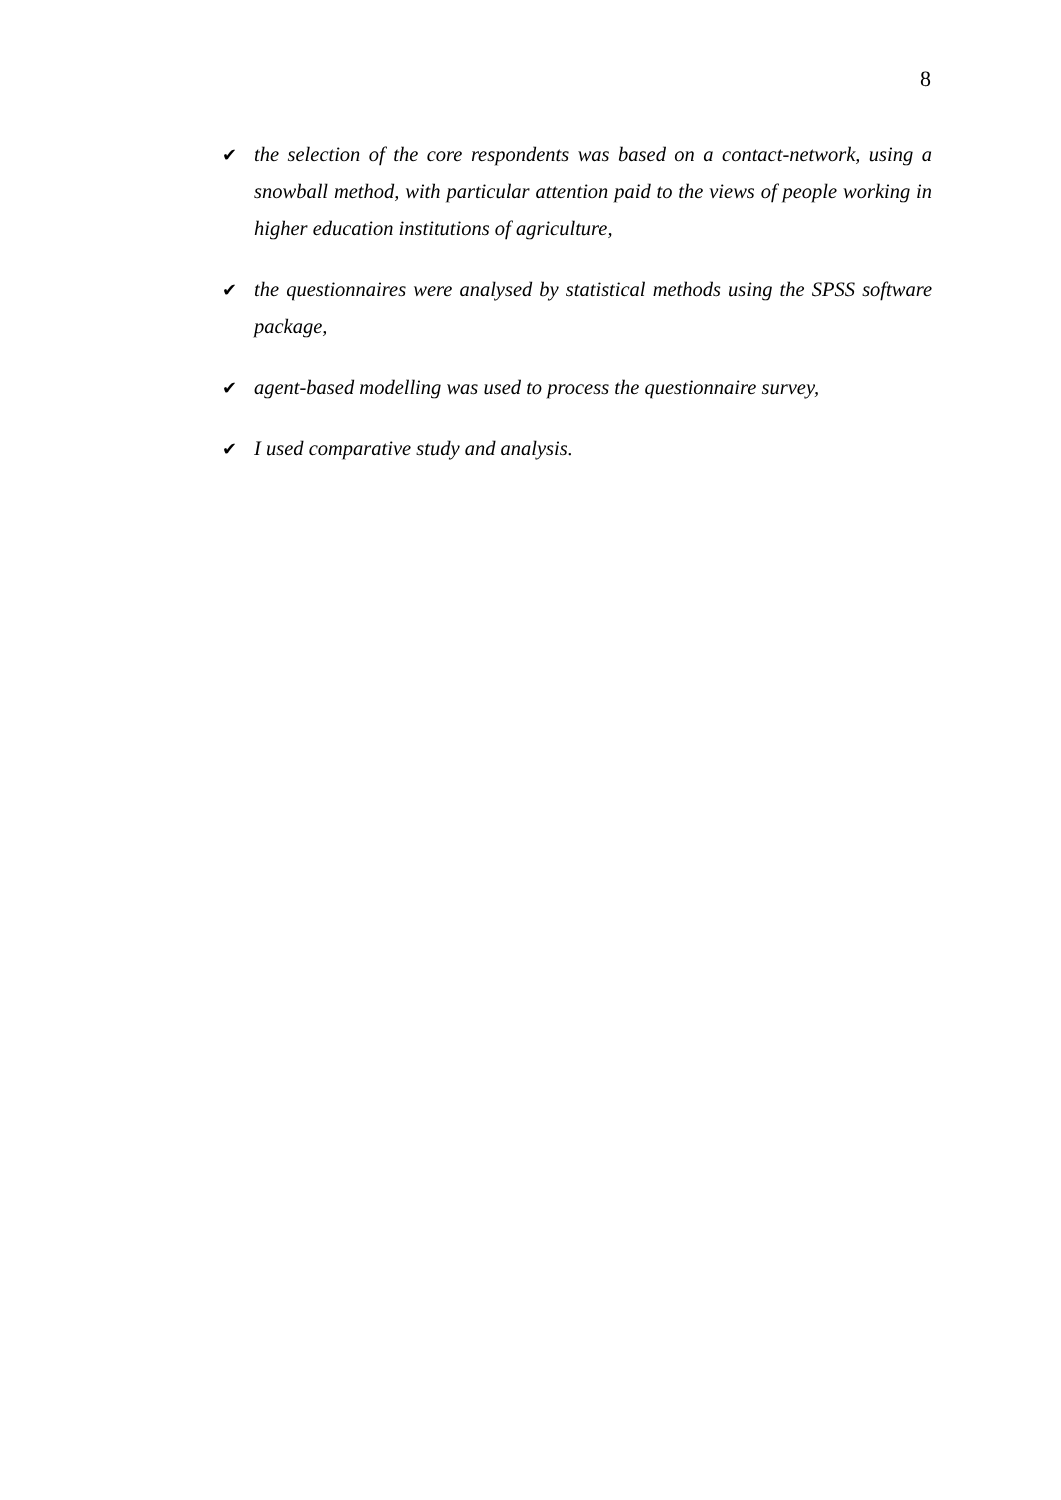8
✔ the selection of the core respondents was based on a contact-network, using a snowball method, with particular attention paid to the views of people working in higher education institutions of agriculture,
✔ the questionnaires were analysed by statistical methods using the SPSS software package,
✔ agent-based modelling was used to process the questionnaire survey,
✔ I used comparative study and analysis.